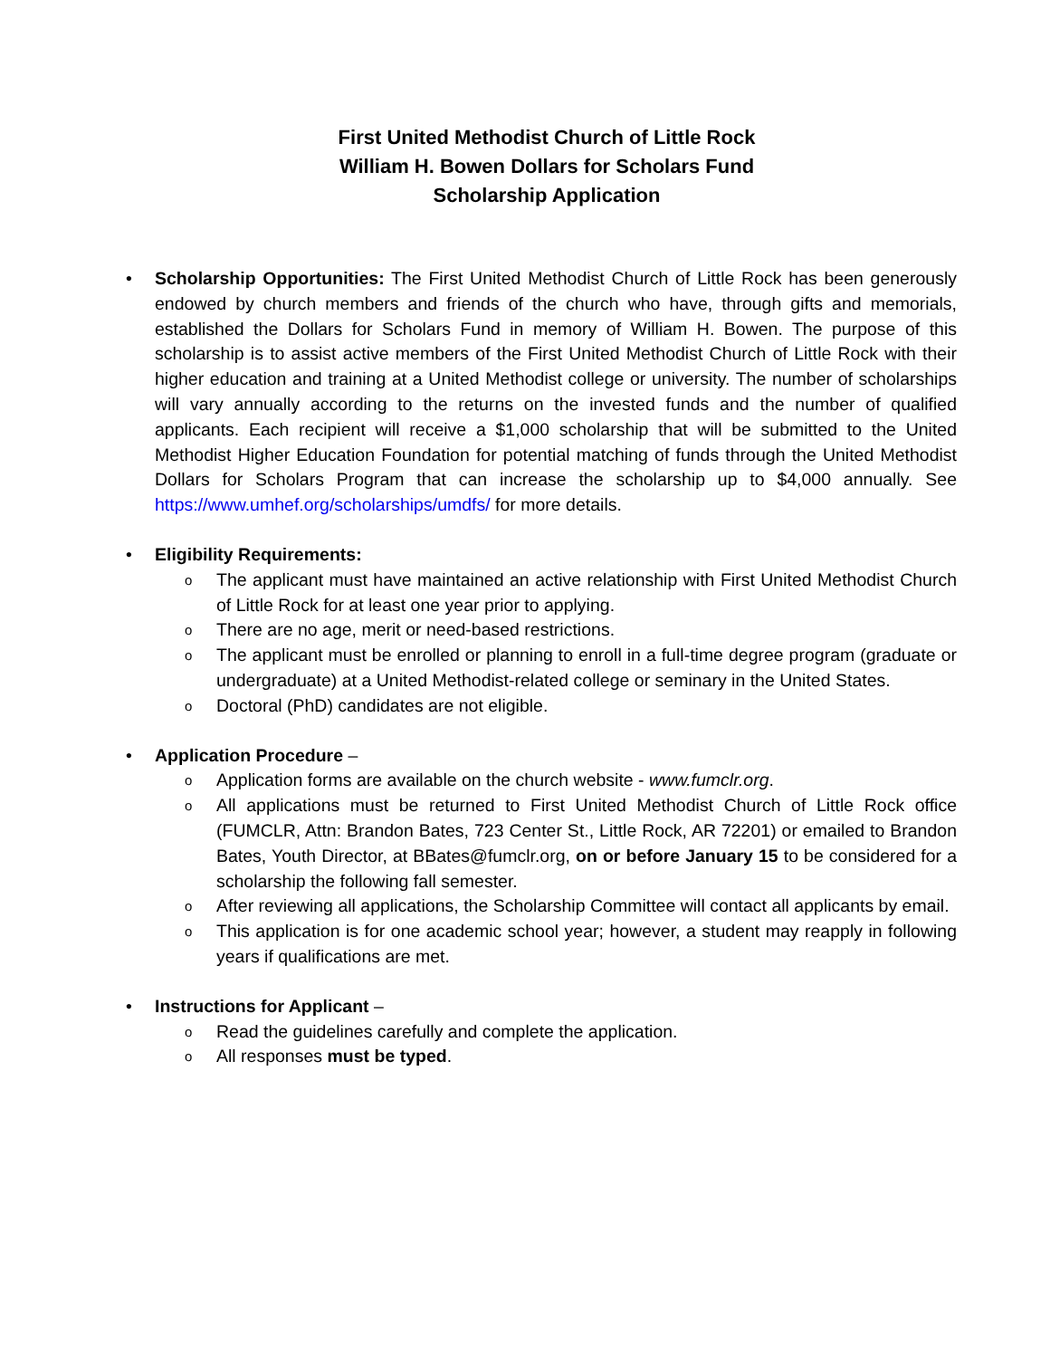First United Methodist Church of Little Rock
William H. Bowen Dollars for Scholars Fund
Scholarship Application
• Scholarship Opportunities: The First United Methodist Church of Little Rock has been generously endowed by church members and friends of the church who have, through gifts and memorials, established the Dollars for Scholars Fund in memory of William H. Bowen. The purpose of this scholarship is to assist active members of the First United Methodist Church of Little Rock with their higher education and training at a United Methodist college or university. The number of scholarships will vary annually according to the returns on the invested funds and the number of qualified applicants. Each recipient will receive a $1,000 scholarship that will be submitted to the United Methodist Higher Education Foundation for potential matching of funds through the United Methodist Dollars for Scholars Program that can increase the scholarship up to $4,000 annually. See https://www.umhef.org/scholarships/umdfs/ for more details.
• Eligibility Requirements:
o The applicant must have maintained an active relationship with First United Methodist Church of Little Rock for at least one year prior to applying.
o There are no age, merit or need-based restrictions.
o The applicant must be enrolled or planning to enroll in a full-time degree program (graduate or undergraduate) at a United Methodist-related college or seminary in the United States.
o Doctoral (PhD) candidates are not eligible.
• Application Procedure –
o Application forms are available on the church website - www.fumclr.org.
o All applications must be returned to First United Methodist Church of Little Rock office (FUMCLR, Attn: Brandon Bates, 723 Center St., Little Rock, AR 72201) or emailed to Brandon Bates, Youth Director, at BBates@fumclr.org, on or before January 15 to be considered for a scholarship the following fall semester.
o After reviewing all applications, the Scholarship Committee will contact all applicants by email.
o This application is for one academic school year; however, a student may reapply in following years if qualifications are met.
• Instructions for Applicant –
o Read the guidelines carefully and complete the application.
o All responses must be typed.